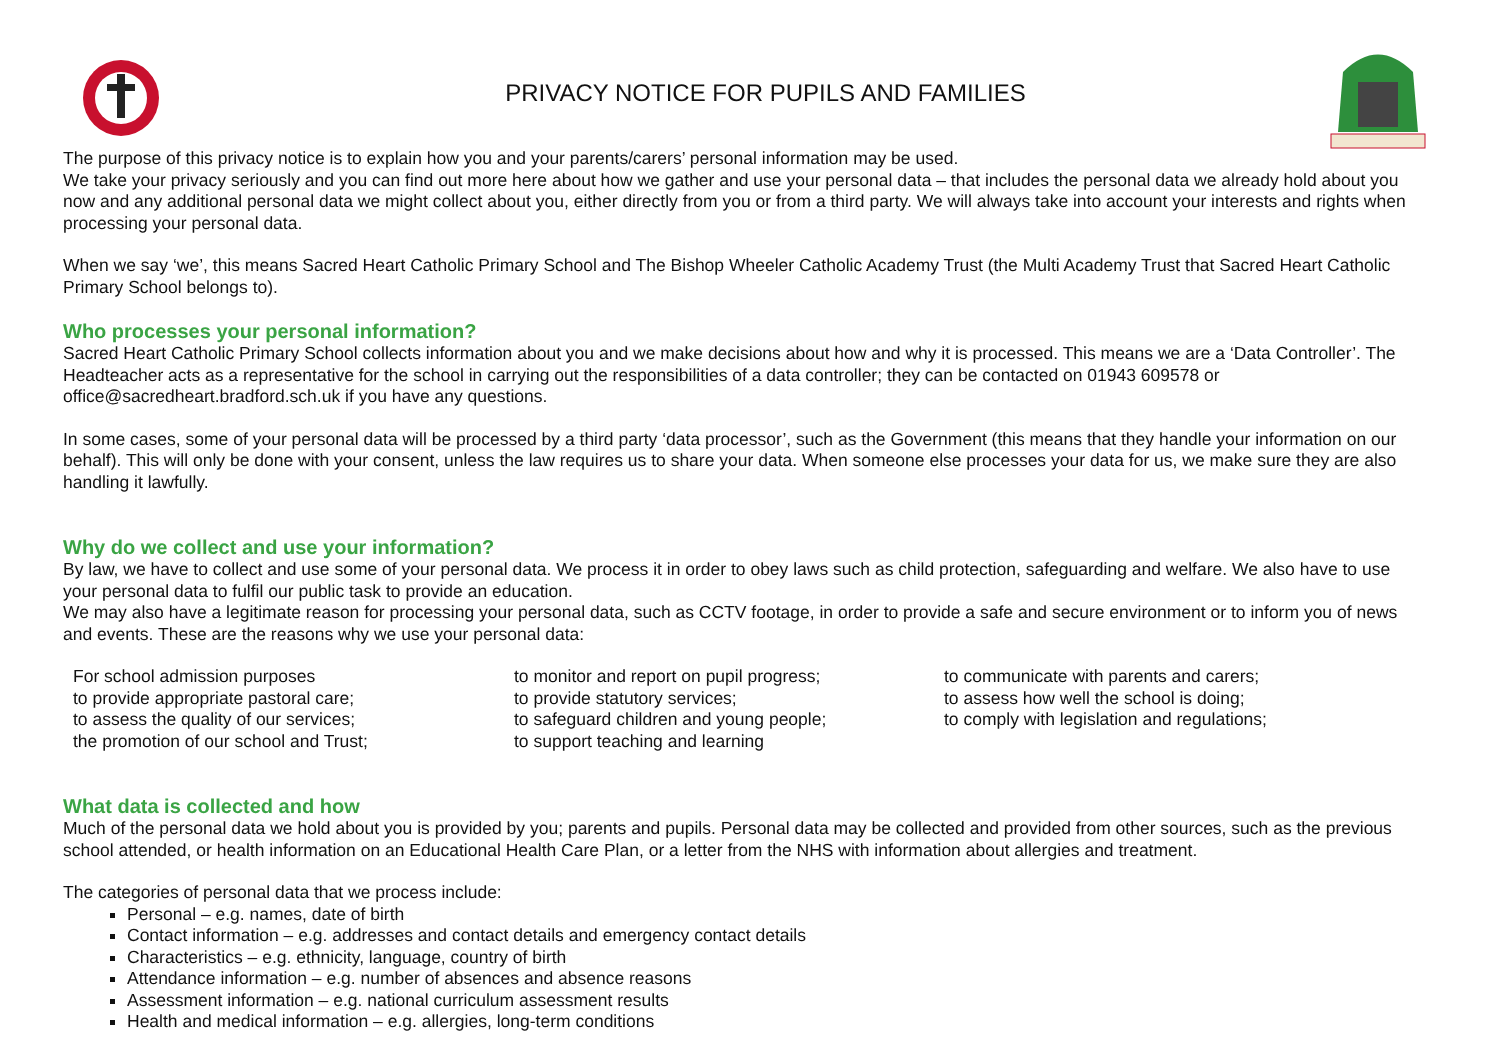PRIVACY NOTICE FOR PUPILS AND FAMILIES
The purpose of this privacy notice is to explain how you and your parents/carers’ personal information may be used.
We take your privacy seriously and you can find out more here about how we gather and use your personal data – that includes the personal data we already hold about you now and any additional personal data we might collect about you, either directly from you or from a third party. We will always take into account your interests and rights when processing your personal data.
When we say ‘we’, this means Sacred Heart Catholic Primary School and The Bishop Wheeler Catholic Academy Trust (the Multi Academy Trust that Sacred Heart Catholic Primary School belongs to).
Who processes your personal information?
Sacred Heart Catholic Primary School collects information about you and we make decisions about how and why it is processed. This means we are a ‘Data Controller’. The Headteacher acts as a representative for the school in carrying out the responsibilities of a data controller; they can be contacted on 01943 609578 or office@sacredheart.bradford.sch.uk if you have any questions.
In some cases, some of your personal data will be processed by a third party ‘data processor’, such as the Government (this means that they handle your information on our behalf). This will only be done with your consent, unless the law requires us to share your data. When someone else processes your data for us, we make sure they are also handling it lawfully.
Why do we collect and use your information?
By law, we have to collect and use some of your personal data. We process it in order to obey laws such as child protection, safeguarding and welfare. We also have to use your personal data to fulfil our public task to provide an education.
We may also have a legitimate reason for processing your personal data, such as CCTV footage, in order to provide a safe and secure environment or to inform you of news and events. These are the reasons why we use your personal data:
For school admission purposes
to provide appropriate pastoral care;
to assess the quality of our services;
the promotion of our school and Trust;
to monitor and report on pupil progress;
to provide statutory services;
to safeguard children and young people;
to support teaching and learning
to communicate with parents and carers;
to assess how well the school is doing;
to comply with legislation and regulations;
What data is collected and how
Much of the personal data we hold about you is provided by you; parents and pupils. Personal data may be collected and provided from other sources, such as the previous school attended, or health information on an Educational Health Care Plan, or a letter from the NHS with information about allergies and treatment.
The categories of personal data that we process include:
Personal – e.g. names, date of birth
Contact information – e.g. addresses and contact details and emergency contact details
Characteristics – e.g. ethnicity, language, country of birth
Attendance information – e.g. number of absences and absence reasons
Assessment information – e.g. national curriculum assessment results
Health and medical information – e.g. allergies, long-term conditions